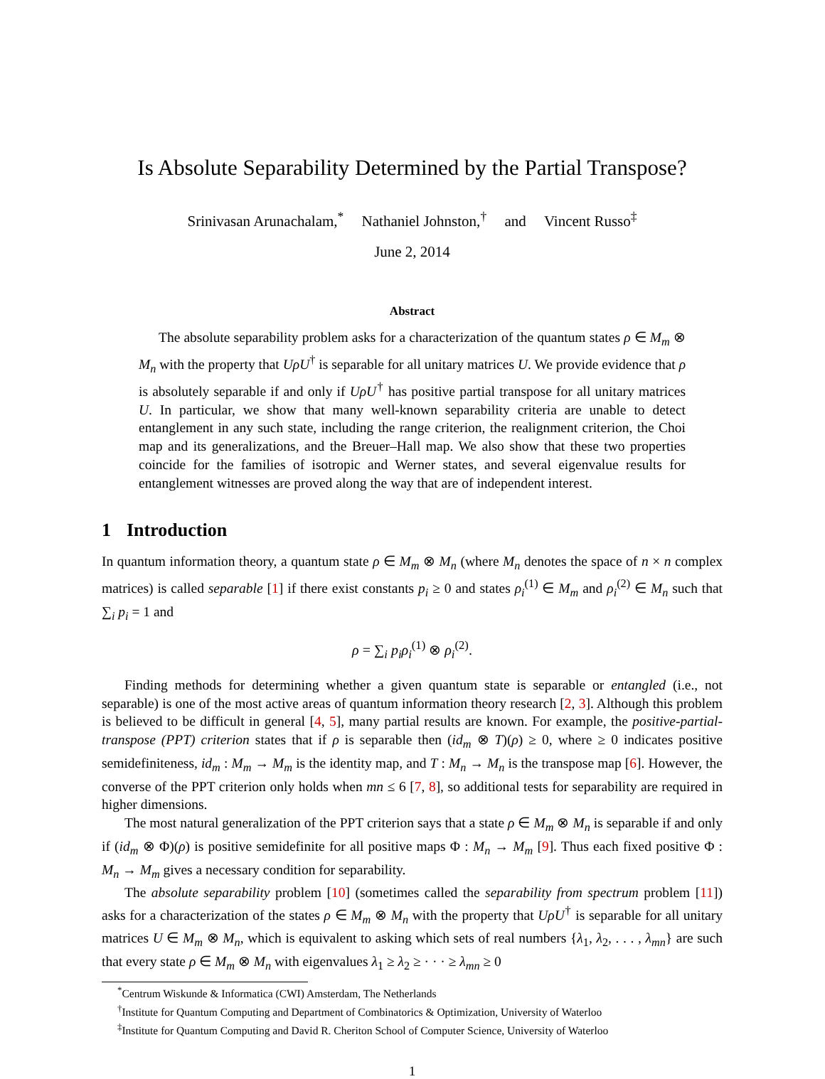Is Absolute Separability Determined by the Partial Transpose?
Srinivasan Arunachalam,<sup>*</sup> Nathaniel Johnston,<sup>†</sup> and Vincent Russo<sup>‡</sup>
June 2, 2014
Abstract
The absolute separability problem asks for a characterization of the quantum states ρ ∈ M<sub>m</sub> ⊗ M<sub>n</sub> with the property that UρU<sup>†</sup> is separable for all unitary matrices U. We provide evidence that ρ is absolutely separable if and only if UρU<sup>†</sup> has positive partial transpose for all unitary matrices U. In particular, we show that many well-known separability criteria are unable to detect entanglement in any such state, including the range criterion, the realignment criterion, the Choi map and its generalizations, and the Breuer–Hall map. We also show that these two properties coincide for the families of isotropic and Werner states, and several eigenvalue results for entanglement witnesses are proved along the way that are of independent interest.
1 Introduction
In quantum information theory, a quantum state ρ ∈ M<sub>m</sub> ⊗ M<sub>n</sub> (where M<sub>n</sub> denotes the space of n × n complex matrices) is called separable [1] if there exist constants p<sub>i</sub> ≥ 0 and states ρ<sub>i</sub><sup>(1)</sup> ∈ M<sub>m</sub> and ρ<sub>i</sub><sup>(2)</sup> ∈ M<sub>n</sub> such that ∑<sub>i</sub> p<sub>i</sub> = 1 and
ρ = ∑<sub>i</sub> p<sub>i</sub>ρ<sub>i</sub><sup>(1)</sup> ⊗ ρ<sub>i</sub><sup>(2)</sup>.
Finding methods for determining whether a given quantum state is separable or entangled (i.e., not separable) is one of the most active areas of quantum information theory research [2, 3]. Although this problem is believed to be difficult in general [4, 5], many partial results are known. For example, the positive-partial-transpose (PPT) criterion states that if ρ is separable then (id<sub>m</sub> ⊗ T)(ρ) ≥ 0, where ≥ 0 indicates positive semidefiniteness, id<sub>m</sub> : M<sub>m</sub> → M<sub>m</sub> is the identity map, and T : M<sub>n</sub> → M<sub>n</sub> is the transpose map [6]. However, the converse of the PPT criterion only holds when mn ≤ 6 [7, 8], so additional tests for separability are required in higher dimensions.
The most natural generalization of the PPT criterion says that a state ρ ∈ M<sub>m</sub> ⊗ M<sub>n</sub> is separable if and only if (id<sub>m</sub> ⊗ Φ)(ρ) is positive semidefinite for all positive maps Φ : M<sub>n</sub> → M<sub>m</sub> [9]. Thus each fixed positive Φ : M<sub>n</sub> → M<sub>m</sub> gives a necessary condition for separability.
The absolute separability problem [10] (sometimes called the separability from spectrum problem [11]) asks for a characterization of the states ρ ∈ M<sub>m</sub> ⊗ M<sub>n</sub> with the property that UρU<sup>†</sup> is separable for all unitary matrices U ∈ M<sub>m</sub> ⊗ M<sub>n</sub>, which is equivalent to asking which sets of real numbers {λ<sub>1</sub>, λ<sub>2</sub>, . . . , λ<sub>mn</sub>} are such that every state ρ ∈ M<sub>m</sub> ⊗ M<sub>n</sub> with eigenvalues λ<sub>1</sub> ≥ λ<sub>2</sub> ≥ · · · ≥ λ<sub>mn</sub> ≥ 0
<sup>*</sup> Centrum Wiskunde & Informatica (CWI) Amsterdam, The Netherlands
<sup>†</sup> Institute for Quantum Computing and Department of Combinatorics & Optimization, University of Waterloo
<sup>‡</sup> Institute for Quantum Computing and David R. Cheriton School of Computer Science, University of Waterloo
1